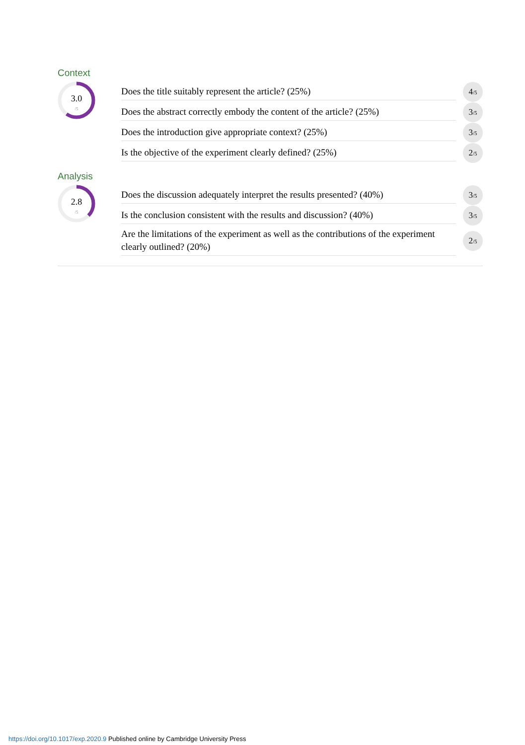Context
3.0
/5
Does the title suitably represent the article? (25%)
4/5
Does the abstract correctly embody the content of the article? (25%)
3/5
Does the introduction give appropriate context? (25%)
3/5
Is the objective of the experiment clearly defined? (25%)
2/5
Analysis
2.8
/5
Does the discussion adequately interpret the results presented? (40%)
3/5
Is the conclusion consistent with the results and discussion? (40%)
3/5
Are the limitations of the experiment as well as the contributions of the experiment clearly outlined? (20%)
2/5
https://doi.org/10.1017/exp.2020.9 Published online by Cambridge University Press